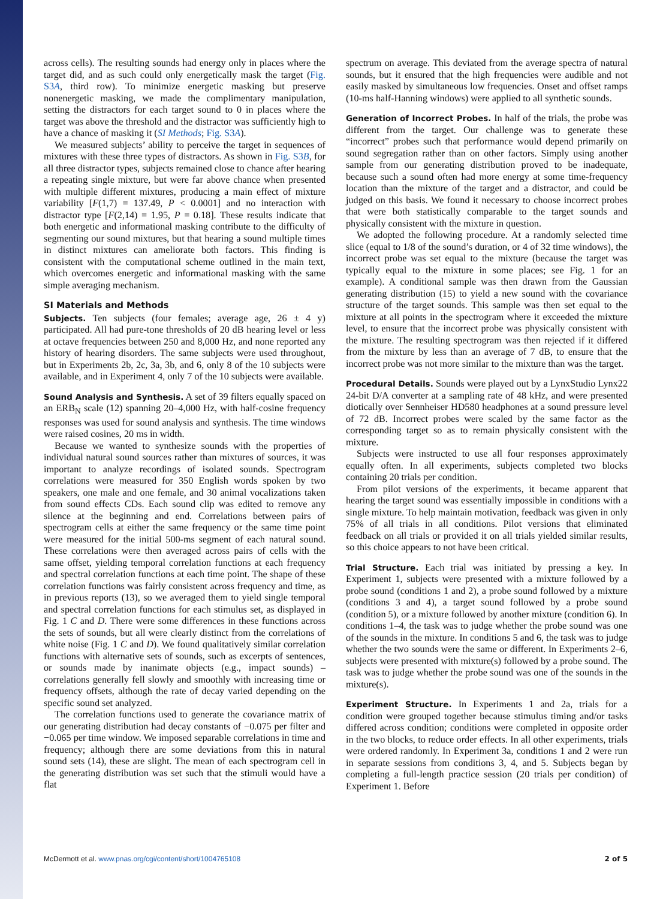across cells). The resulting sounds had energy only in places where the target did, and as such could only energetically mask the target (Fig. S3A, third row). To minimize energetic masking but preserve nonenergetic masking, we made the complimentary manipulation, setting the distractors for each target sound to 0 in places where the target was above the threshold and the distractor was sufficiently high to have a chance of masking it (SI Methods; Fig. S3A).
We measured subjects’ ability to perceive the target in sequences of mixtures with these three types of distractors. As shown in Fig. S3B, for all three distractor types, subjects remained close to chance after hearing a repeating single mixture, but were far above chance when presented with multiple different mixtures, producing a main effect of mixture variability [F(1,7) = 137.49, P < 0.0001] and no interaction with distractor type [F(2,14) = 1.95, P = 0.18]. These results indicate that both energetic and informational masking contribute to the difficulty of segmenting our sound mixtures, but that hearing a sound multiple times in distinct mixtures can ameliorate both factors. This finding is consistent with the computational scheme outlined in the main text, which overcomes energetic and informational masking with the same simple averaging mechanism.
SI Materials and Methods
Subjects. Ten subjects (four females; average age, 26 ± 4 y) participated. All had pure-tone thresholds of 20 dB hearing level or less at octave frequencies between 250 and 8,000 Hz, and none reported any history of hearing disorders. The same subjects were used throughout, but in Experiments 2b, 2c, 3a, 3b, and 6, only 8 of the 10 subjects were available, and in Experiment 4, only 7 of the 10 subjects were available.
Sound Analysis and Synthesis. A set of 39 filters equally spaced on an ERB<sub>N</sub> scale (12) spanning 20–4,000 Hz, with half-cosine frequency responses was used for sound analysis and synthesis. The time windows were raised cosines, 20 ms in width.
Because we wanted to synthesize sounds with the properties of individual natural sound sources rather than mixtures of sources, it was important to analyze recordings of isolated sounds. Spectrogram correlations were measured for 350 English words spoken by two speakers, one male and one female, and 30 animal vocalizations taken from sound effects CDs. Each sound clip was edited to remove any silence at the beginning and end. Correlations between pairs of spectrogram cells at either the same frequency or the same time point were measured for the initial 500-ms segment of each natural sound. These correlations were then averaged across pairs of cells with the same offset, yielding temporal correlation functions at each frequency and spectral correlation functions at each time point. The shape of these correlation functions was fairly consistent across frequency and time, as in previous reports (13), so we averaged them to yield single temporal and spectral correlation functions for each stimulus set, as displayed in Fig. 1 C and D. There were some differences in these functions across the sets of sounds, but all were clearly distinct from the correlations of white noise (Fig. 1 C and D). We found qualitatively similar correlation functions with alternative sets of sounds, such as excerpts of sentences, or sounds made by inanimate objects (e.g., impact sounds) – correlations generally fell slowly and smoothly with increasing time or frequency offsets, although the rate of decay varied depending on the specific sound set analyzed.
The correlation functions used to generate the covariance matrix of our generating distribution had decay constants of −0.075 per filter and −0.065 per time window. We imposed separable correlations in time and frequency; although there are some deviations from this in natural sound sets (14), these are slight. The mean of each spectrogram cell in the generating distribution was set such that the stimuli would have a flat
spectrum on average. This deviated from the average spectra of natural sounds, but it ensured that the high frequencies were audible and not easily masked by simultaneous low frequencies. Onset and offset ramps (10-ms half-Hanning windows) were applied to all synthetic sounds.
Generation of Incorrect Probes. In half of the trials, the probe was different from the target. Our challenge was to generate these “incorrect” probes such that performance would depend primarily on sound segregation rather than on other factors. Simply using another sample from our generating distribution proved to be inadequate, because such a sound often had more energy at some time-frequency location than the mixture of the target and a distractor, and could be judged on this basis. We found it necessary to choose incorrect probes that were both statistically comparable to the target sounds and physically consistent with the mixture in question.
We adopted the following procedure. At a randomly selected time slice (equal to 1/8 of the sound’s duration, or 4 of 32 time windows), the incorrect probe was set equal to the mixture (because the target was typically equal to the mixture in some places; see Fig. 1 for an example). A conditional sample was then drawn from the Gaussian generating distribution (15) to yield a new sound with the covariance structure of the target sounds. This sample was then set equal to the mixture at all points in the spectrogram where it exceeded the mixture level, to ensure that the incorrect probe was physically consistent with the mixture. The resulting spectrogram was then rejected if it differed from the mixture by less than an average of 7 dB, to ensure that the incorrect probe was not more similar to the mixture than was the target.
Procedural Details. Sounds were played out by a LynxStudio Lynx22 24-bit D/A converter at a sampling rate of 48 kHz, and were presented diotically over Sennheiser HD580 headphones at a sound pressure level of 72 dB. Incorrect probes were scaled by the same factor as the corresponding target so as to remain physically consistent with the mixture.
Subjects were instructed to use all four responses approximately equally often. In all experiments, subjects completed two blocks containing 20 trials per condition.
From pilot versions of the experiments, it became apparent that hearing the target sound was essentially impossible in conditions with a single mixture. To help maintain motivation, feedback was given in only 75% of all trials in all conditions. Pilot versions that eliminated feedback on all trials or provided it on all trials yielded similar results, so this choice appears to not have been critical.
Trial Structure. Each trial was initiated by pressing a key. In Experiment 1, subjects were presented with a mixture followed by a probe sound (conditions 1 and 2), a probe sound followed by a mixture (conditions 3 and 4), a target sound followed by a probe sound (condition 5), or a mixture followed by another mixture (condition 6). In conditions 1–4, the task was to judge whether the probe sound was one of the sounds in the mixture. In conditions 5 and 6, the task was to judge whether the two sounds were the same or different. In Experiments 2–6, subjects were presented with mixture(s) followed by a probe sound. The task was to judge whether the probe sound was one of the sounds in the mixture(s).
Experiment Structure. In Experiments 1 and 2a, trials for a condition were grouped together because stimulus timing and/or tasks differed across condition; conditions were completed in opposite order in the two blocks, to reduce order effects. In all other experiments, trials were ordered randomly. In Experiment 3a, conditions 1 and 2 were run in separate sessions from conditions 3, 4, and 5. Subjects began by completing a full-length practice session (20 trials per condition) of Experiment 1. Before
McDermott et al. www.pnas.org/cgi/content/short/1004765108 2 of 5